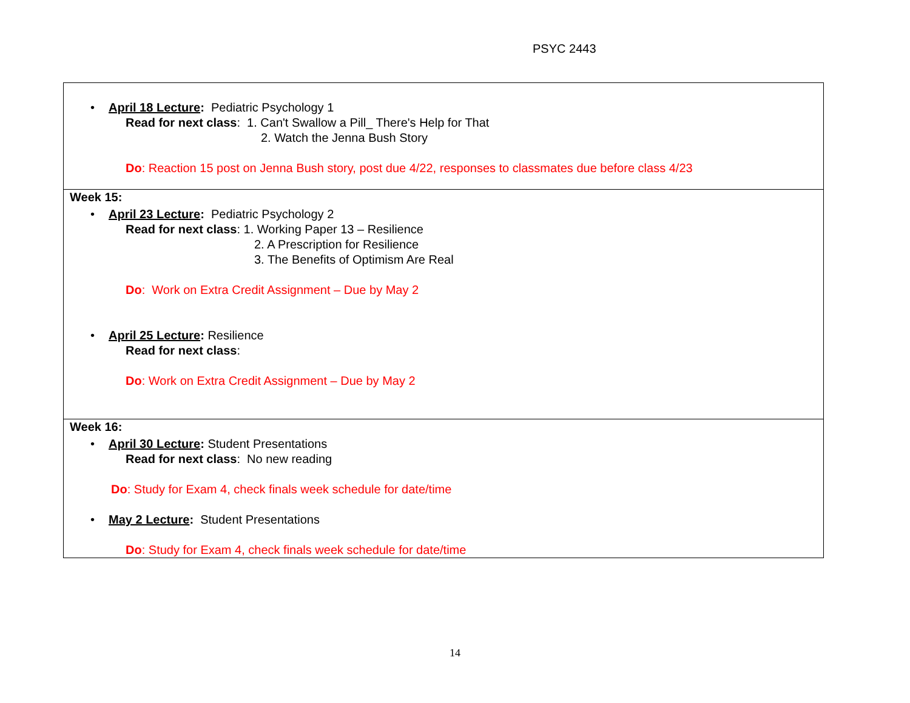PSYC 2443
| • April 18 Lecture : Pediatric Psychology 1 Read for next class : 1. Can't Swallow a Pill_ There's Help for That 2. Watch the Jenna Bush Story Do : Reaction 15 post on Jenna Bush story, post due 4/22, responses to classmates due before class 4/23 |
| Week 15: • April 23 Lecture : Pediatric Psychology 2 Read for next class : 1. Working Paper 13 – Resilience 2. A Prescription for Resilience 3. The Benefits of Optimism Are Real Do : Work on Extra Credit Assignment – Due by May 2 • April 25 Lecture : Resilience Read for next class : Do : Work on Extra Credit Assignment – Due by May 2 |
| Week 16: • April 30 Lecture : Student Presentations Read for next class : No new reading Do : Study for Exam 4, check finals week schedule for date/time • May 2 Lecture : Student Presentations Do : Study for Exam 4, check finals week schedule for date/time |
14